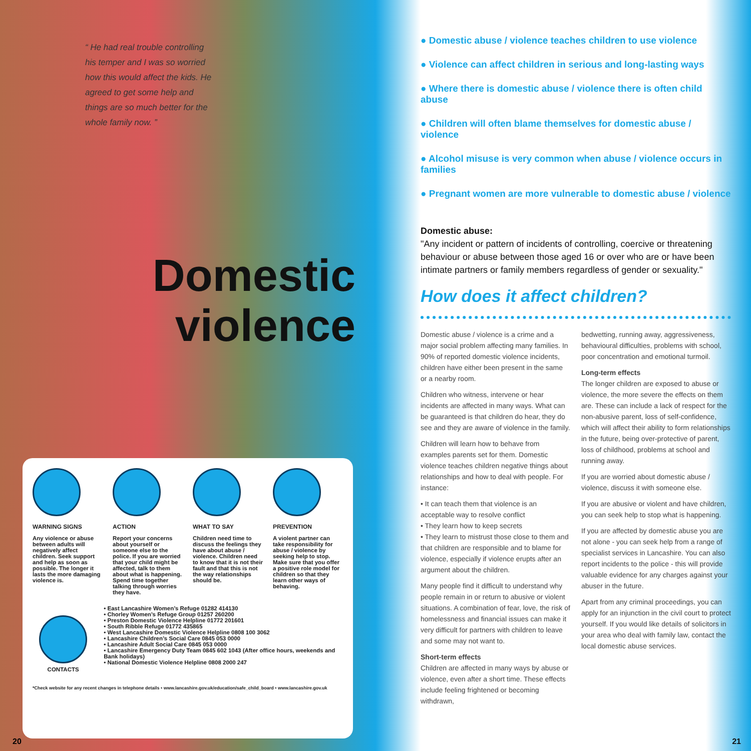“ He had real trouble controlling his temper and I was so worried how this would affect the kids. He agreed to get some help and things are so much better for the whole family now. ”
Domestic violence
WARNING SIGNS
Any violence or abuse between adults will negatively affect children. Seek support and help as soon as possible. The longer it lasts the more damaging violence is.
ACTION
Report your concerns about yourself or someone else to the police. If you are worried that your child might be affected, talk to them about what is happening. Spend time together talking through worries they have.
WHAT TO SAY
Children need time to discuss the feelings they have about abuse / violence. Children need to know that it is not their fault and that this is not the way relationships should be.
PREVENTION
A violent partner can take responsibility for abuse / violence by seeking help to stop. Make sure that you offer a positive role model for children so that they learn other ways of behaving.
CONTACTS • East Lancashire Women’s Refuge 01282 414130
• Chorley Women’s Refuge Group 01257 260200
• Preston Domestic Violence Helpline 01772 201601
• South Ribble Refuge 01772 435865
• West Lancashire Domestic Violence Helpline 0808 100 3062
• Lancashire Children’s Social Care 0845 053 0000
• Lancashire Adult Social Care 0845 053 0000
• Lancashire Emergency Duty Team 0845 602 1043 (After office hours, weekends and Bank holidays)
• National Domestic Violence Helpline 0808 2000 247
*Check website for any recent changes in telephone details • www.lancashire.gov.uk/education/safe_child_board • www.lancashire.gov.uk
20
● Domestic abuse / violence teaches children to use violence
● Violence can affect children in serious and long-lasting ways
● Where there is domestic abuse / violence there is often child abuse
● Children will often blame themselves for domestic abuse / violence
● Alcohol misuse is very common when abuse / violence occurs in families
● Pregnant women are more vulnerable to domestic abuse / violence
Domestic abuse:
"Any incident or pattern of incidents of controlling, coercive or threatening behaviour or abuse between those aged 16 or over who are or have been intimate partners or family members regardless of gender or sexuality."
How does it affect children?
Domestic abuse / violence is a crime and a major social problem affecting many families. In 90% of reported domestic violence incidents, children have either been present in the same or a nearby room.
Children who witness, intervene or hear incidents are affected in many ways. What can be guaranteed is that children do hear, they do see and they are aware of violence in the family.
Children will learn how to behave from examples parents set for them. Domestic violence teaches children negative things about relationships and how to deal with people. For instance:
• It can teach them that violence is an acceptable way to resolve conflict
• They learn how to keep secrets
• They learn to mistrust those close to them and that children are responsible and to blame for violence, especially if violence erupts after an argument about the children.
Many people find it difficult to understand why people remain in or return to abusive or violent situations. A combination of fear, love, the risk of homelessness and financial issues can make it very difficult for partners with children to leave and some may not want to.
Short-term effects
Children are affected in many ways by abuse or violence, even after a short time. These effects include feeling frightened or becoming withdrawn,
bedwetting, running away, aggressiveness, behavioural difficulties, problems with school, poor concentration and emotional turmoil.
Long-term effects
The longer children are exposed to abuse or violence, the more severe the effects on them are. These can include a lack of respect for the non-abusive parent, loss of self-confidence, which will affect their ability to form relationships in the future, being over-protective of parent, loss of childhood, problems at school and running away.
If you are worried about domestic abuse / violence, discuss it with someone else.
If you are abusive or violent and have children, you can seek help to stop what is happening.
If you are affected by domestic abuse you are not alone - you can seek help from a range of specialist services in Lancashire. You can also report incidents to the police - this will provide valuable evidence for any charges against your abuser in the future.
Apart from any criminal proceedings, you can apply for an injunction in the civil court to protect yourself. If you would like details of solicitors in your area who deal with family law, contact the local domestic abuse services.
21